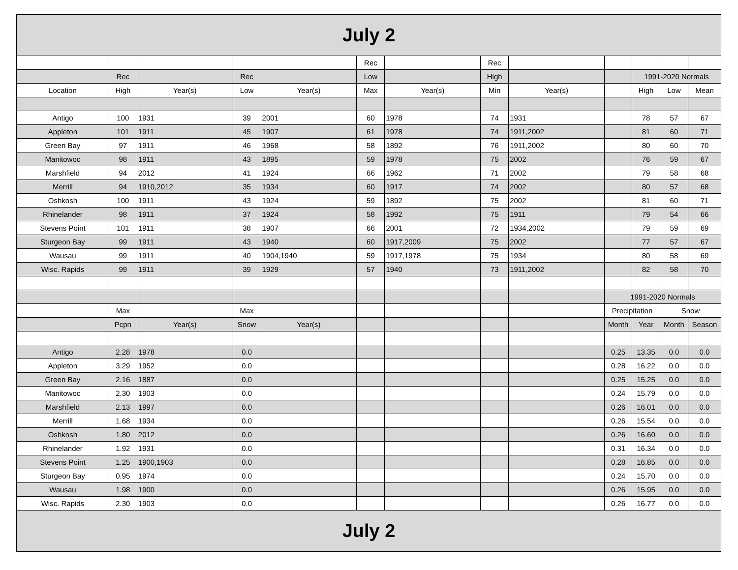| July 2 | | | | | | | | | | | | |
| | | | | | Rec | | Rec | | | | | |
| | Rec | | Rec | | Low | | High | | | 1991-2020 Normals | | |
| Location | High | Year(s) | Low | Year(s) | Max | Year(s) | Min | Year(s) | | High | Low | Mean |
| Antigo | 100 | 1931 | 39 | 2001 | 60 | 1978 | 74 | 1931 | | 78 | 57 | 67 |
| Appleton | 101 | 1911 | 45 | 1907 | 61 | 1978 | 74 | 1911,2002 | | 81 | 60 | 71 |
| Green Bay | 97 | 1911 | 46 | 1968 | 58 | 1892 | 76 | 1911,2002 | | 80 | 60 | 70 |
| Manitowoc | 98 | 1911 | 43 | 1895 | 59 | 1978 | 75 | 2002 | | 76 | 59 | 67 |
| Marshfield | 94 | 2012 | 41 | 1924 | 66 | 1962 | 71 | 2002 | | 79 | 58 | 68 |
| Merrill | 94 | 1910,2012 | 35 | 1934 | 60 | 1917 | 74 | 2002 | | 80 | 57 | 68 |
| Oshkosh | 100 | 1911 | 43 | 1924 | 59 | 1892 | 75 | 2002 | | 81 | 60 | 71 |
| Rhinelander | 98 | 1911 | 37 | 1924 | 58 | 1992 | 75 | 1911 | | 79 | 54 | 66 |
| Stevens Point | 101 | 1911 | 38 | 1907 | 66 | 2001 | 72 | 1934,2002 | | 79 | 59 | 69 |
| Sturgeon Bay | 99 | 1911 | 43 | 1940 | 60 | 1917,2009 | 75 | 2002 | | 77 | 57 | 67 |
| Wausau | 99 | 1911 | 40 | 1904,1940 | 59 | 1917,1978 | 75 | 1934 | | 80 | 58 | 69 |
| Wisc. Rapids | 99 | 1911 | 39 | 1929 | 57 | 1940 | 73 | 1911,2002 | | 82 | 58 | 70 |
| | | | | | | | | | 1991-2020 Normals | | | |
| | Max | | Max | | | | | | Precipitation | | Snow | |
| | Pcpn | Year(s) | Snow | Year(s) | | | | | Month | Year | Month | Season |
| Antigo | 2.28 | 1978 | 0.0 | | | | | | 0.25 | 13.35 | 0.0 | 0.0 |
| Appleton | 3.29 | 1952 | 0.0 | | | | | | 0.28 | 16.22 | 0.0 | 0.0 |
| Green Bay | 2.16 | 1887 | 0.0 | | | | | | 0.25 | 15.25 | 0.0 | 0.0 |
| Manitowoc | 2.30 | 1903 | 0.0 | | | | | | 0.24 | 15.79 | 0.0 | 0.0 |
| Marshfield | 2.13 | 1997 | 0.0 | | | | | | 0.26 | 16.01 | 0.0 | 0.0 |
| Merrill | 1.68 | 1934 | 0.0 | | | | | | 0.26 | 15.54 | 0.0 | 0.0 |
| Oshkosh | 1.80 | 2012 | 0.0 | | | | | | 0.26 | 16.60 | 0.0 | 0.0 |
| Rhinelander | 1.92 | 1931 | 0.0 | | | | | | 0.31 | 16.34 | 0.0 | 0.0 |
| Stevens Point | 1.25 | 1900,1903 | 0.0 | | | | | | 0.28 | 16.85 | 0.0 | 0.0 |
| Sturgeon Bay | 0.95 | 1974 | 0.0 | | | | | | 0.24 | 15.70 | 0.0 | 0.0 |
| Wausau | 1.98 | 1900 | 0.0 | | | | | | 0.26 | 15.95 | 0.0 | 0.0 |
| Wisc. Rapids | 2.30 | 1903 | 0.0 | | | | | | 0.26 | 16.77 | 0.0 | 0.0 |
| July 2 | | | | | | | | | | | | |